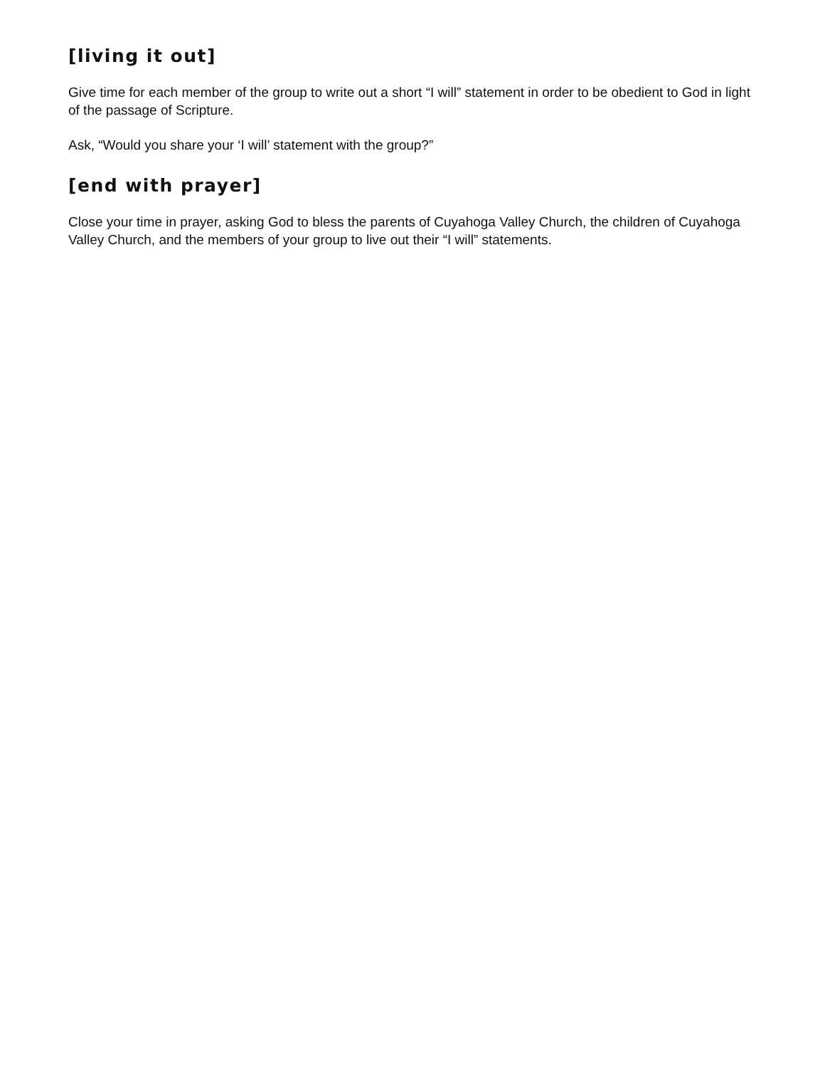[living it out]
Give time for each member of the group to write out a short “I will” statement in order to be obedient to God in light of the passage of Scripture.
Ask, “Would you share your ‘I will’ statement with the group?”
[end with prayer]
Close your time in prayer, asking God to bless the parents of Cuyahoga Valley Church, the children of Cuyahoga Valley Church, and the members of your group to live out their “I will” statements.